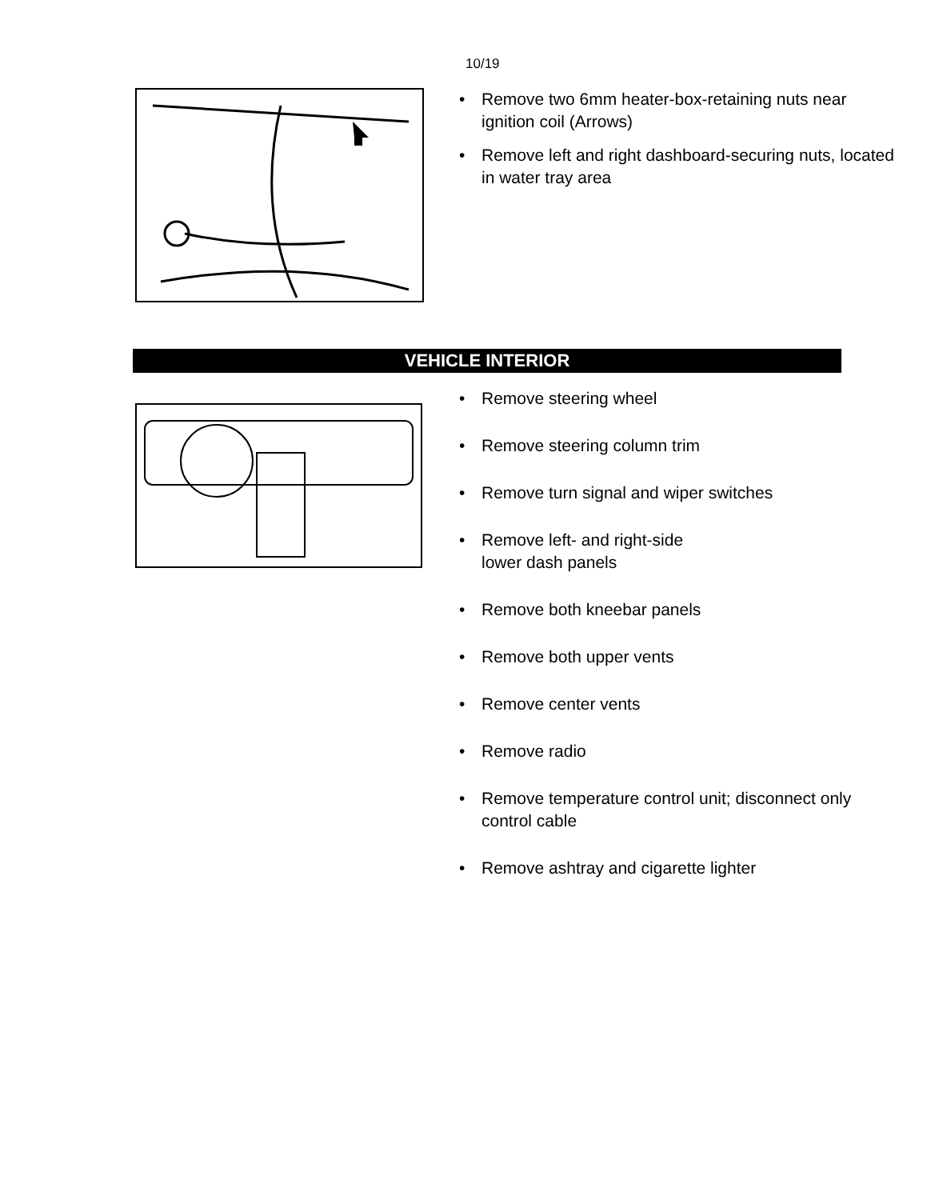10/19
• Remove two 6mm heater-box-retaining nuts near ignition coil (Arrows)
• Remove left and right dashboard-securing nuts, located in water tray area
VEHICLE INTERIOR
• Remove steering wheel
• Remove steering column trim
• Remove turn signal and wiper switches
• Remove left- and right-side
lower dash panels
• Remove both kneebar panels
• Remove both upper vents
• Remove center vents
• Remove radio
• Remove temperature control unit; disconnect only control cable
• Remove ashtray and cigarette lighter